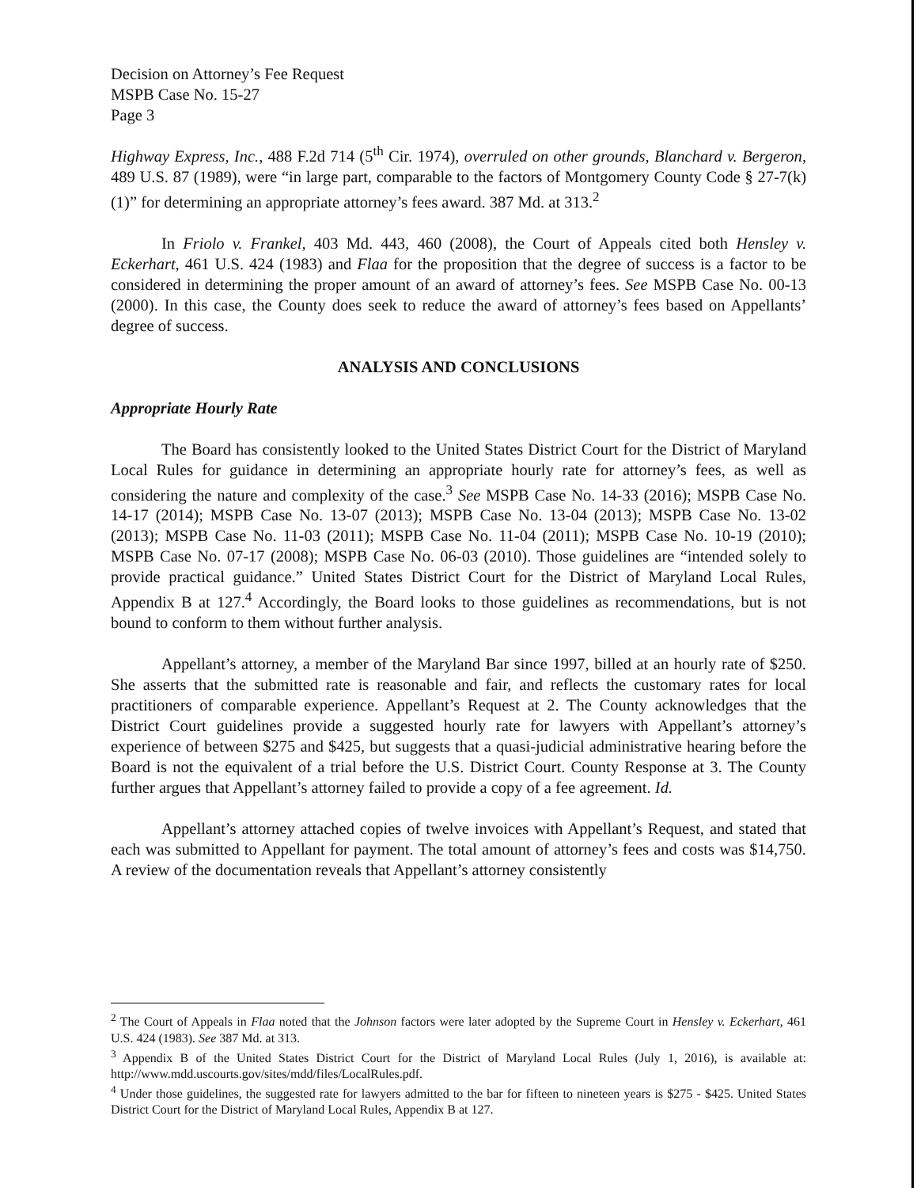Decision on Attorney’s Fee Request
MSPB Case No. 15-27
Page 3
Highway Express, Inc., 488 F.2d 714 (5<sup>th</sup> Cir. 1974), overruled on other grounds, Blanchard v. Bergeron, 489 U.S. 87 (1989), were “in large part, comparable to the factors of Montgomery County Code § 27-7(k)(1)” for determining an appropriate attorney’s fees award. 387 Md. at 313.<sup>2</sup>
In Friolo v. Frankel, 403 Md. 443, 460 (2008), the Court of Appeals cited both Hensley v. Eckerhart, 461 U.S. 424 (1983) and Flaa for the proposition that the degree of success is a factor to be considered in determining the proper amount of an award of attorney’s fees. See MSPB Case No. 00-13 (2000). In this case, the County does seek to reduce the award of attorney’s fees based on Appellants’ degree of success.
ANALYSIS AND CONCLUSIONS
Appropriate Hourly Rate
The Board has consistently looked to the United States District Court for the District of Maryland Local Rules for guidance in determining an appropriate hourly rate for attorney’s fees, as well as considering the nature and complexity of the case.<sup>3</sup> See MSPB Case No. 14-33 (2016); MSPB Case No. 14-17 (2014); MSPB Case No. 13-07 (2013); MSPB Case No. 13-04 (2013); MSPB Case No. 13-02 (2013); MSPB Case No. 11-03 (2011); MSPB Case No. 11-04 (2011); MSPB Case No. 10-19 (2010); MSPB Case No. 07-17 (2008); MSPB Case No. 06-03 (2010). Those guidelines are “intended solely to provide practical guidance.” United States District Court for the District of Maryland Local Rules, Appendix B at 127.<sup>4</sup> Accordingly, the Board looks to those guidelines as recommendations, but is not bound to conform to them without further analysis.
Appellant’s attorney, a member of the Maryland Bar since 1997, billed at an hourly rate of $250. She asserts that the submitted rate is reasonable and fair, and reflects the customary rates for local practitioners of comparable experience. Appellant’s Request at 2. The County acknowledges that the District Court guidelines provide a suggested hourly rate for lawyers with Appellant’s attorney’s experience of between $275 and $425, but suggests that a quasi-judicial administrative hearing before the Board is not the equivalent of a trial before the U.S. District Court. County Response at 3. The County further argues that Appellant’s attorney failed to provide a copy of a fee agreement. Id.
Appellant’s attorney attached copies of twelve invoices with Appellant’s Request, and stated that each was submitted to Appellant for payment. The total amount of attorney’s fees and costs was $14,750. A review of the documentation reveals that Appellant’s attorney consistently
<sup>2</sup> The Court of Appeals in Flaa noted that the Johnson factors were later adopted by the Supreme Court in Hensley v. Eckerhart, 461 U.S. 424 (1983). See 387 Md. at 313.
<sup>3</sup> Appendix B of the United States District Court for the District of Maryland Local Rules (July 1, 2016), is available at: http://www.mdd.uscourts.gov/sites/mdd/files/LocalRules.pdf.
<sup>4</sup> Under those guidelines, the suggested rate for lawyers admitted to the bar for fifteen to nineteen years is $275 - $425. United States District Court for the District of Maryland Local Rules, Appendix B at 127.